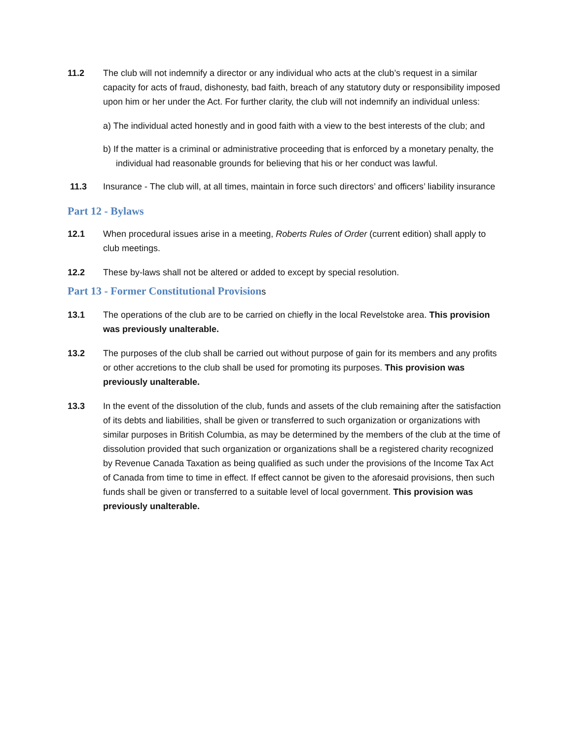11.2 The club will not indemnify a director or any individual who acts at the club’s request in a similar capacity for acts of fraud, dishonesty, bad faith, breach of any statutory duty or responsibility imposed upon him or her under the Act. For further clarity, the club will not indemnify an individual unless:
a) The individual acted honestly and in good faith with a view to the best interests of the club; and
b) If the matter is a criminal or administrative proceeding that is enforced by a monetary penalty, the individual had reasonable grounds for believing that his or her conduct was lawful.
11.3 Insurance - The club will, at all times, maintain in force such directors’ and officers’ liability insurance
Part 12 - Bylaws
12.1 When procedural issues arise in a meeting, Roberts Rules of Order (current edition) shall apply to club meetings.
12.2 These by-laws shall not be altered or added to except by special resolution.
Part 13 - Former Constitutional Provisions
13.1 The operations of the club are to be carried on chiefly in the local Revelstoke area. This provision was previously unalterable.
13.2 The purposes of the club shall be carried out without purpose of gain for its members and any profits or other accretions to the club shall be used for promoting its purposes. This provision was previously unalterable.
13.3 In the event of the dissolution of the club, funds and assets of the club remaining after the satisfaction of its debts and liabilities, shall be given or transferred to such organization or organizations with similar purposes in British Columbia, as may be determined by the members of the club at the time of dissolution provided that such organization or organizations shall be a registered charity recognized by Revenue Canada Taxation as being qualified as such under the provisions of the Income Tax Act of Canada from time to time in effect. If effect cannot be given to the aforesaid provisions, then such funds shall be given or transferred to a suitable level of local government. This provision was previously unalterable.